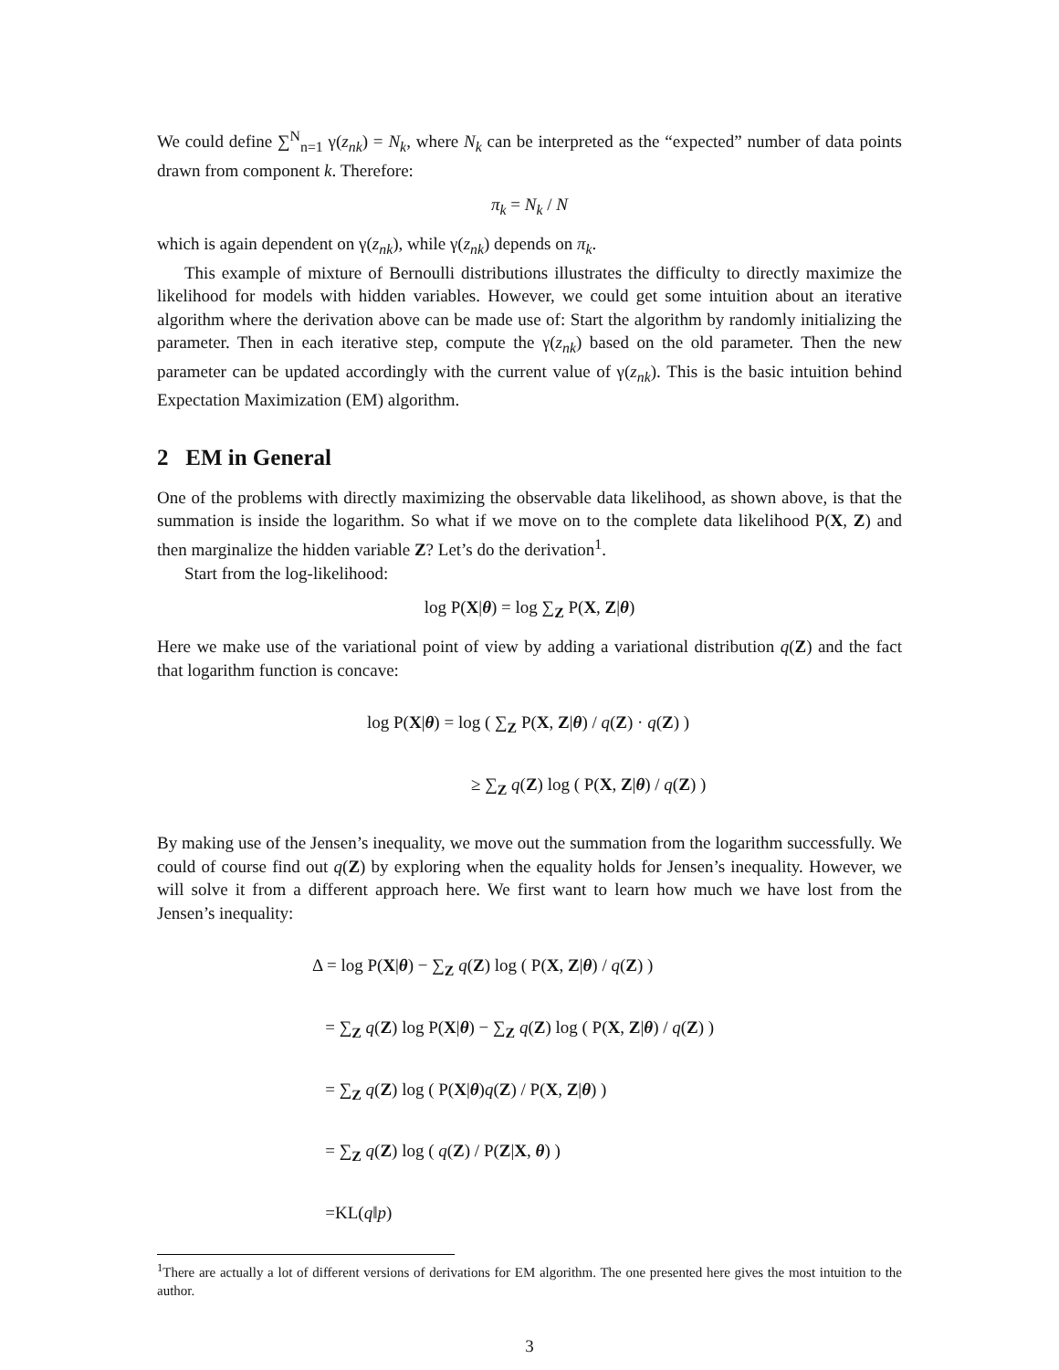We could define ∑<sup>N</sup><sub>n=1</sub> γ(z<sub>nk</sub>) = N<sub>k</sub>, where N<sub>k</sub> can be interpreted as the “expected” number of data points drawn from component k. Therefore:
π<sub>k</sub> = N<sub>k</sub> / N
which is again dependent on γ(z<sub>nk</sub>), while γ(z<sub>nk</sub>) depends on π<sub>k</sub>.
This example of mixture of Bernoulli distributions illustrates the difficulty to directly maximize the likelihood for models with hidden variables. However, we could get some intuition about an iterative algorithm where the derivation above can be made use of: Start the algorithm by randomly initializing the parameter. Then in each iterative step, compute the γ(z<sub>nk</sub>) based on the old parameter. Then the new parameter can be updated accordingly with the current value of γ(z<sub>nk</sub>). This is the basic intuition behind Expectation Maximization (EM) algorithm.
2 EM in General
One of the problems with directly maximizing the observable data likelihood, as shown above, is that the summation is inside the logarithm. So what if we move on to the complete data likelihood P(X, Z) and then marginalize the hidden variable Z? Let’s do the derivation<sup>1</sup>.
Start from the log-likelihood:
log P(X|θ) = log ∑<sub>Z</sub> P(X, Z|θ)
Here we make use of the variational point of view by adding a variational distribution q(Z) and the fact that logarithm function is concave:
log P(X|θ) = log ( ∑<sub>Z</sub> P(X, Z|θ) / q(Z) · q(Z) )
≥ ∑<sub>Z</sub> q(Z) log ( P(X, Z|θ) / q(Z) )
By making use of the Jensen’s inequality, we move out the summation from the logarithm successfully. We could of course find out q(Z) by exploring when the equality holds for Jensen’s inequality. However, we will solve it from a different approach here. We first want to learn how much we have lost from the Jensen’s inequality:
Δ = log P(X|θ) − ∑<sub>Z</sub> q(Z) log ( P(X, Z|θ) / q(Z) )
= ∑<sub>Z</sub> q(Z) log P(X|θ) − ∑<sub>Z</sub> q(Z) log ( P(X, Z|θ) / q(Z) )
= ∑<sub>Z</sub> q(Z) log ( P(X|θ)q(Z) / P(X, Z|θ) )
= ∑<sub>Z</sub> q(Z) log ( q(Z) / P(Z|X, θ) )
=KL(q‖p)
<sup>1</sup> There are actually a lot of different versions of derivations for EM algorithm. The one presented here gives the most intuition to the author.
3